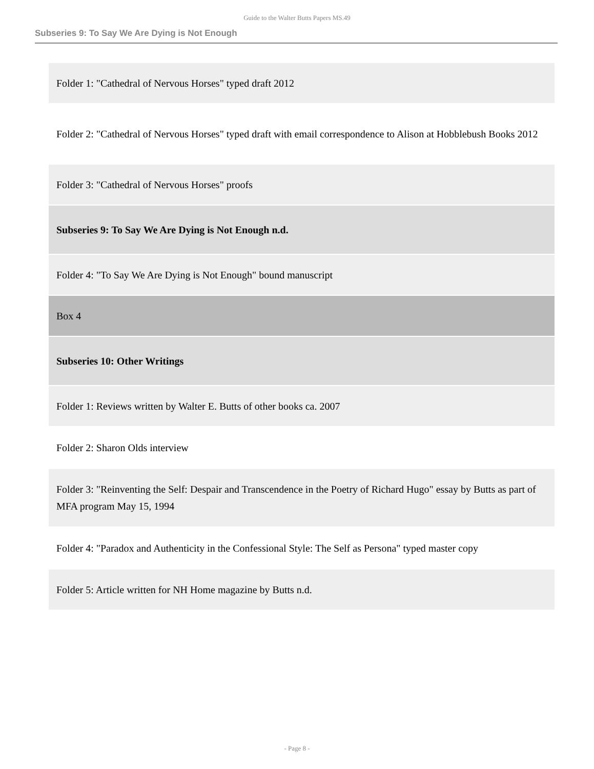Guide to the Walter Butts Papers MS.49
Subseries 9: To Say We Are Dying is Not Enough
| Folder 1: "Cathedral of Nervous Horses" typed draft 2012 |
| Folder 2: "Cathedral of Nervous Horses" typed draft with email correspondence to Alison at Hobblebush Books 2012 |
| Folder 3: "Cathedral of Nervous Horses" proofs |
| Subseries 9: To Say We Are Dying is Not Enough n.d. |
| Folder 4: "To Say We Are Dying is Not Enough" bound manuscript |
| Box 4 |
| Subseries 10: Other Writings |
| Folder 1: Reviews written by Walter E. Butts of other books ca. 2007 |
| Folder 2: Sharon Olds interview |
| Folder 3: "Reinventing the Self: Despair and Transcendence in the Poetry of Richard Hugo" essay by Butts as part of MFA program May 15, 1994 |
| Folder 4: "Paradox and Authenticity in the Confessional Style: The Self as Persona" typed master copy |
| Folder 5: Article written for NH Home magazine by Butts n.d. |
- Page 8 -